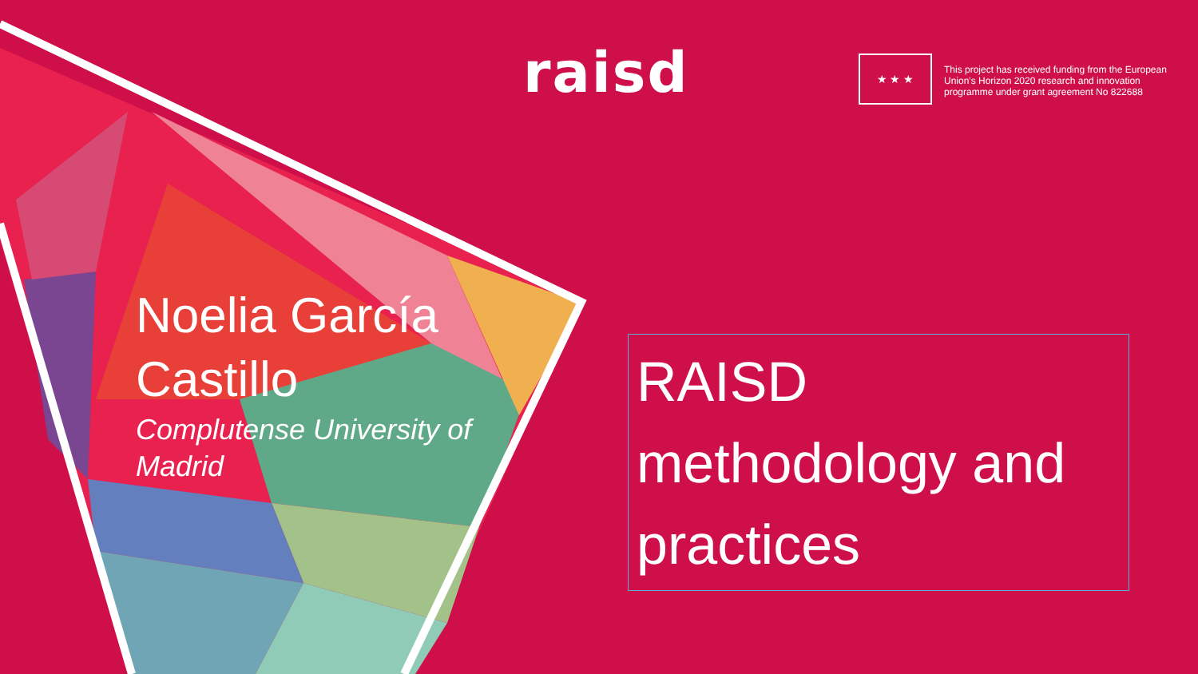raisd ★ ★ ★
This project has received funding from the European Union's Horizon 2020 research and innovation programme under grant agreement No 822688
Noelia García Castillo
Complutense University of Madrid
RAISD methodology and practices